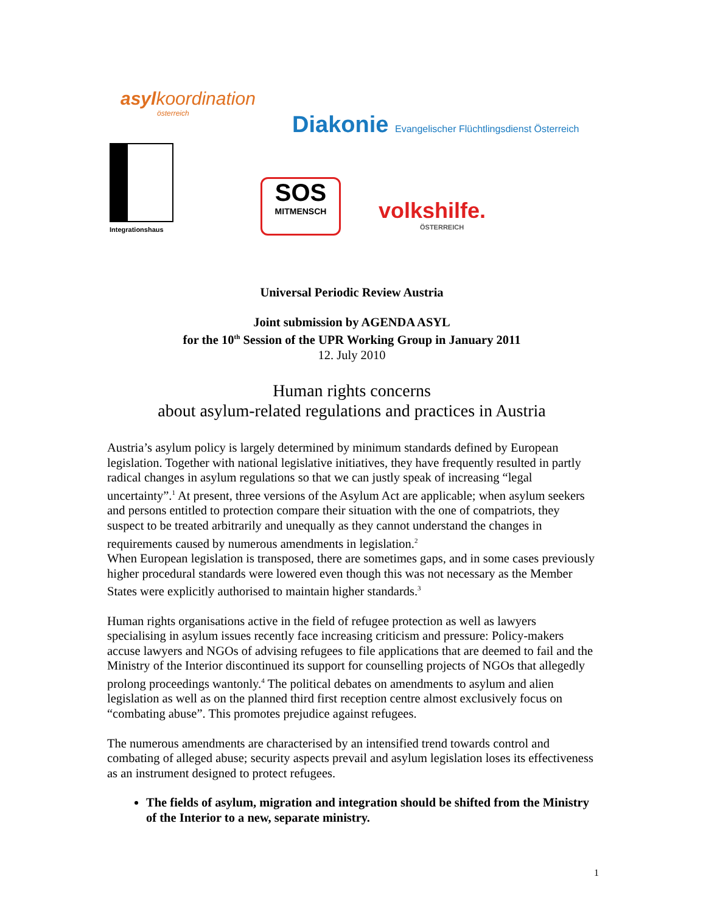asylkoordination
österreich
Diakonie Evangelischer Flüchtlingsdienst Österreich
Integrationshaus
SOS
MITMENSCH
volkshilfe.
ÖSTERREICH
Universal Periodic Review Austria
Joint submission by AGENDA ASYL
for the 10<sup>th</sup> Session of the UPR Working Group in January 2011
12. July 2010
Human rights concerns
about asylum-related regulations and practices in Austria
Austria’s asylum policy is largely determined by minimum standards defined by European legislation. Together with national legislative initiatives, they have frequently resulted in partly radical changes in asylum regulations so that we can justly speak of increasing “legal uncertainty”.<sup>1</sup> At present, three versions of the Asylum Act are applicable; when asylum seekers and persons entitled to protection compare their situation with the one of compatriots, they suspect to be treated arbitrarily and unequally as they cannot understand the changes in requirements caused by numerous amendments in legislation.<sup>2</sup>
When European legislation is transposed, there are sometimes gaps, and in some cases previously higher procedural standards were lowered even though this was not necessary as the Member States were explicitly authorised to maintain higher standards.<sup>3</sup>
Human rights organisations active in the field of refugee protection as well as lawyers specialising in asylum issues recently face increasing criticism and pressure: Policy-makers accuse lawyers and NGOs of advising refugees to file applications that are deemed to fail and the Ministry of the Interior discontinued its support for counselling projects of NGOs that allegedly prolong proceedings wantonly.<sup>4</sup> The political debates on amendments to asylum and alien legislation as well as on the planned third first reception centre almost exclusively focus on “combating abuse”. This promotes prejudice against refugees.
The numerous amendments are characterised by an intensified trend towards control and combating of alleged abuse; security aspects prevail and asylum legislation loses its effectiveness as an instrument designed to protect refugees.
The fields of asylum, migration and integration should be shifted from the Ministry of the Interior to a new, separate ministry.
1